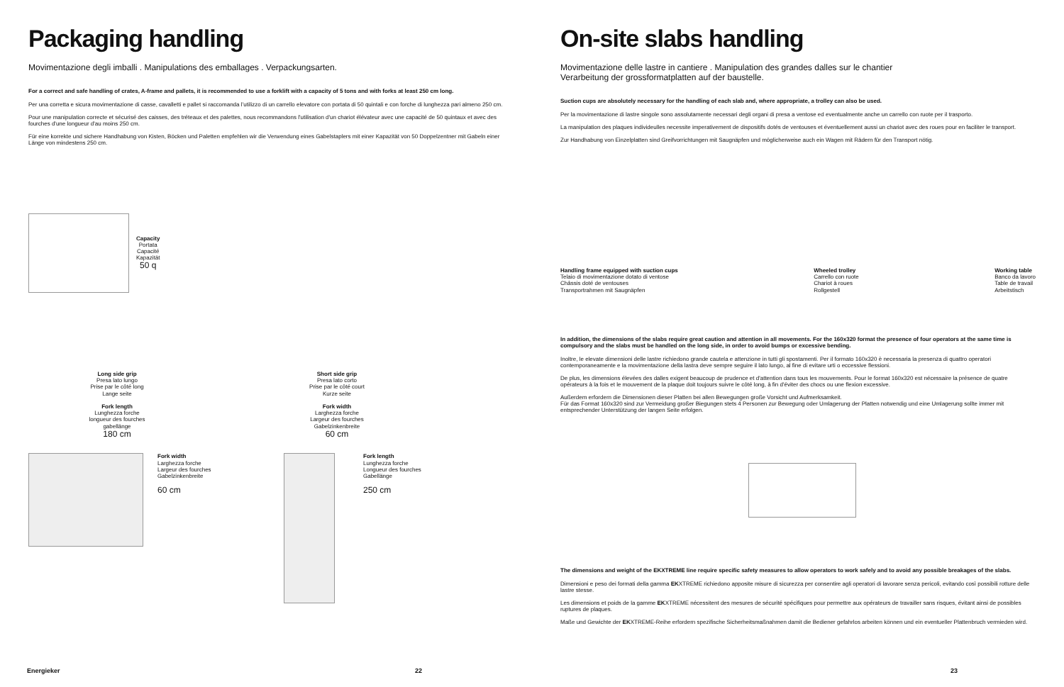Packaging handling
Movimentazione degli imballi . Manipulations des emballages . Verpackungsarten.
For a correct and safe handling of crates, A-frame and pallets, it is recommended to use a forklift with a capacity of 5 tons and with forks at least 250 cm long.
Per una corretta e sicura movimentazione di casse, cavalletti e pallet si raccomanda l’utilizzo di un carrello elevatore con portata di 50 quintali e con forche di lunghezza pari almeno 250 cm.
Pour une manipulation correcte et sécurisé des caisses, des tréteaux et des palettes, nous recommandons l'utilisation d'un chariot élévateur avec une capacité de 50 quintaux et avec des fourches d'une longueur d'au moins 250 cm.
Für eine korrekte und sichere Handhabung von Kisten, Böcken und Paletten empfehlen wir die Verwendung eines Gabelstaplers mit einer Kapazität von 50 Doppelzentner mit Gabeln einer Länge von mindestens 250 cm.
Capacity
Portata
Capacité
Kapazität
50 q
Long side grip
Presa lato lungo
Prise par le côté long
Lange seite
Fork length
Lunghezza forche
longueur des fourches
gabellänge
180 cm
Fork width
Larghezza forche
Largeur des fourches
Gabelzinkenbreite
60 cm
Short side grip
Presa lato corto
Prise par le côté court
Kurze seite
Fork width
Larghezza forche
Largeur des fourches
Gabelzinkenbreite
60 cm
Fork length
Lunghezza forche
Longueur des fourches
Gabellänge
250 cm
Energieker 22
On-site slabs handling
Movimentazione delle lastre in cantiere . Manipulation des grandes dalles sur le chantier
Verarbeitung der grossformatplatten auf der baustelle.
Suction cups are absolutely necessary for the handling of each slab and, where appropriate, a trolley can also be used.
Per la movimentazione di lastre singole sono assolutamente necessari degli organi di presa a ventose ed eventualmente anche un carrello con ruote per il trasporto.
La manipulation des plaques individeulles necessite imperativement de dispositifs dotés de ventouses et éventuellement aussi un chariot avec des roues pour en faciliter le transport.
Zur Handhabung von Einzelplatten sind Greifvorrichtungen mit Saugnäpfen und möglicherweise auch ein Wagen mit Rädern für den Transport nötig.
Handling frame equipped with suction cups
Telaio di movimentazione dotato di ventose
Châssis doté de ventouses
Transportrahmen mit Saugnäpfen
Wheeled trolley
Carrello con ruote
Chariot à roues
Rollgestell
Working table
Banco da lavoro
Table de travail
Arbeitstisch
In addition, the dimensions of the slabs require great caution and attention in all movements. For the 160x320 format the presence of four operators at the same time is compulsory and the slabs must be handled on the long side, in order to avoid bumps or excessive bending.
Inoltre, le elevate dimensioni delle lastre richiedono grande cautela e attenzione in tutti gli spostamenti. Per il formato 160x320 è necessaria la presenza di quattro operatori contemporaneamente e la movimentazione della lastra deve sempre seguire il lato lungo, al fine di evitare urti o eccessive flessioni.
De plus, les dimensions élevées des dalles exigent beaucoup de prudence et d'attention dans tous les mouvements. Pour le format 160x320 est nécessaire la présence de quatre opérateurs à la fois et le mouvement de la plaque doit toujours suivre le côté long, à fin d'éviter des chocs ou une flexion excessive.
Außerdem erfordern die Dimensionen dieser Platten bei allen Bewegungen große Vorsicht und Aufmerksamkeit.
Für das Format 160x320 sind zur Vermeidung großer Biegungen stets 4 Personen zur Bewegung oder Umlagerung der Platten notwendig und eine Umlagerung sollte immer mit entsprechender Unterstützung der langen Seite erfolgen.
The dimensions and weight of the EKXTREME line require specific safety measures to allow operators to work safely and to avoid any possible breakages of the slabs.
Dimensioni e peso dei formati della gamma EKXTREME richiedono apposite misure di sicurezza per consentire agli operatori di lavorare senza pericoli, evitando così possibili rotture delle lastre stesse.
Les dimensions et poids de la gamme EKXTREME nécessitent des mesures de sécurité spécifiques pour permettre aux opérateurs de travailler sans risques, évitant ainsi de possibles ruptures de plaques.
Maße und Gewichte der EKXTREME-Reihe erfordern spezifische Sicherheitsmaßnahmen damit die Bediener gefahrlos arbeiten können und ein eventueller Plattenbruch vermieden wird.
23